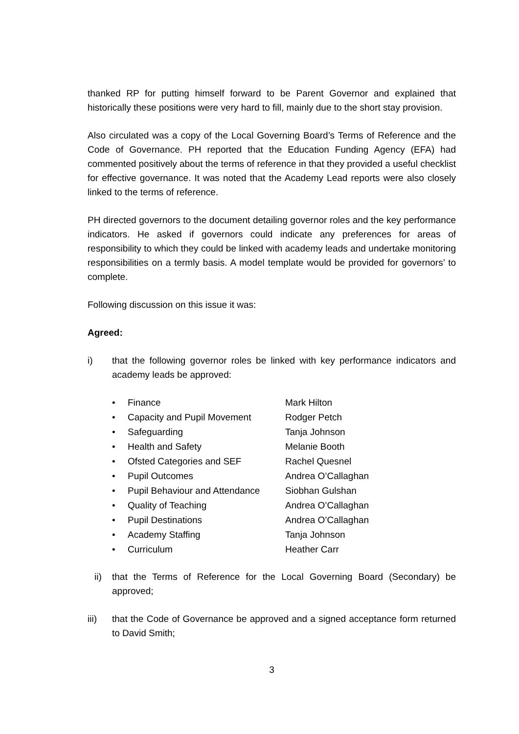thanked RP for putting himself forward to be Parent Governor and explained that historically these positions were very hard to fill, mainly due to the short stay provision.
Also circulated was a copy of the Local Governing Board’s Terms of Reference and the Code of Governance. PH reported that the Education Funding Agency (EFA) had commented positively about the terms of reference in that they provided a useful checklist for effective governance. It was noted that the Academy Lead reports were also closely linked to the terms of reference.
PH directed governors to the document detailing governor roles and the key performance indicators. He asked if governors could indicate any preferences for areas of responsibility to which they could be linked with academy leads and undertake monitoring responsibilities on a termly basis. A model template would be provided for governors’ to complete.
Following discussion on this issue it was:
Agreed:
i) that the following governor roles be linked with key performance indicators and academy leads be approved:
| • | Finance | Mark Hilton |
| • | Capacity and Pupil Movement | Rodger Petch |
| • | Safeguarding | Tanja Johnson |
| • | Health and Safety | Melanie Booth |
| • | Ofsted Categories and SEF | Rachel Quesnel |
| • | Pupil Outcomes | Andrea O’Callaghan |
| • | Pupil Behaviour and Attendance | Siobhan Gulshan |
| • | Quality of Teaching | Andrea O’Callaghan |
| • | Pupil Destinations | Andrea O’Callaghan |
| • | Academy Staffing | Tanja Johnson |
| • | Curriculum | Heather Carr |
ii) that the Terms of Reference for the Local Governing Board (Secondary) be approved;
iii) that the Code of Governance be approved and a signed acceptance form returned to David Smith;
3